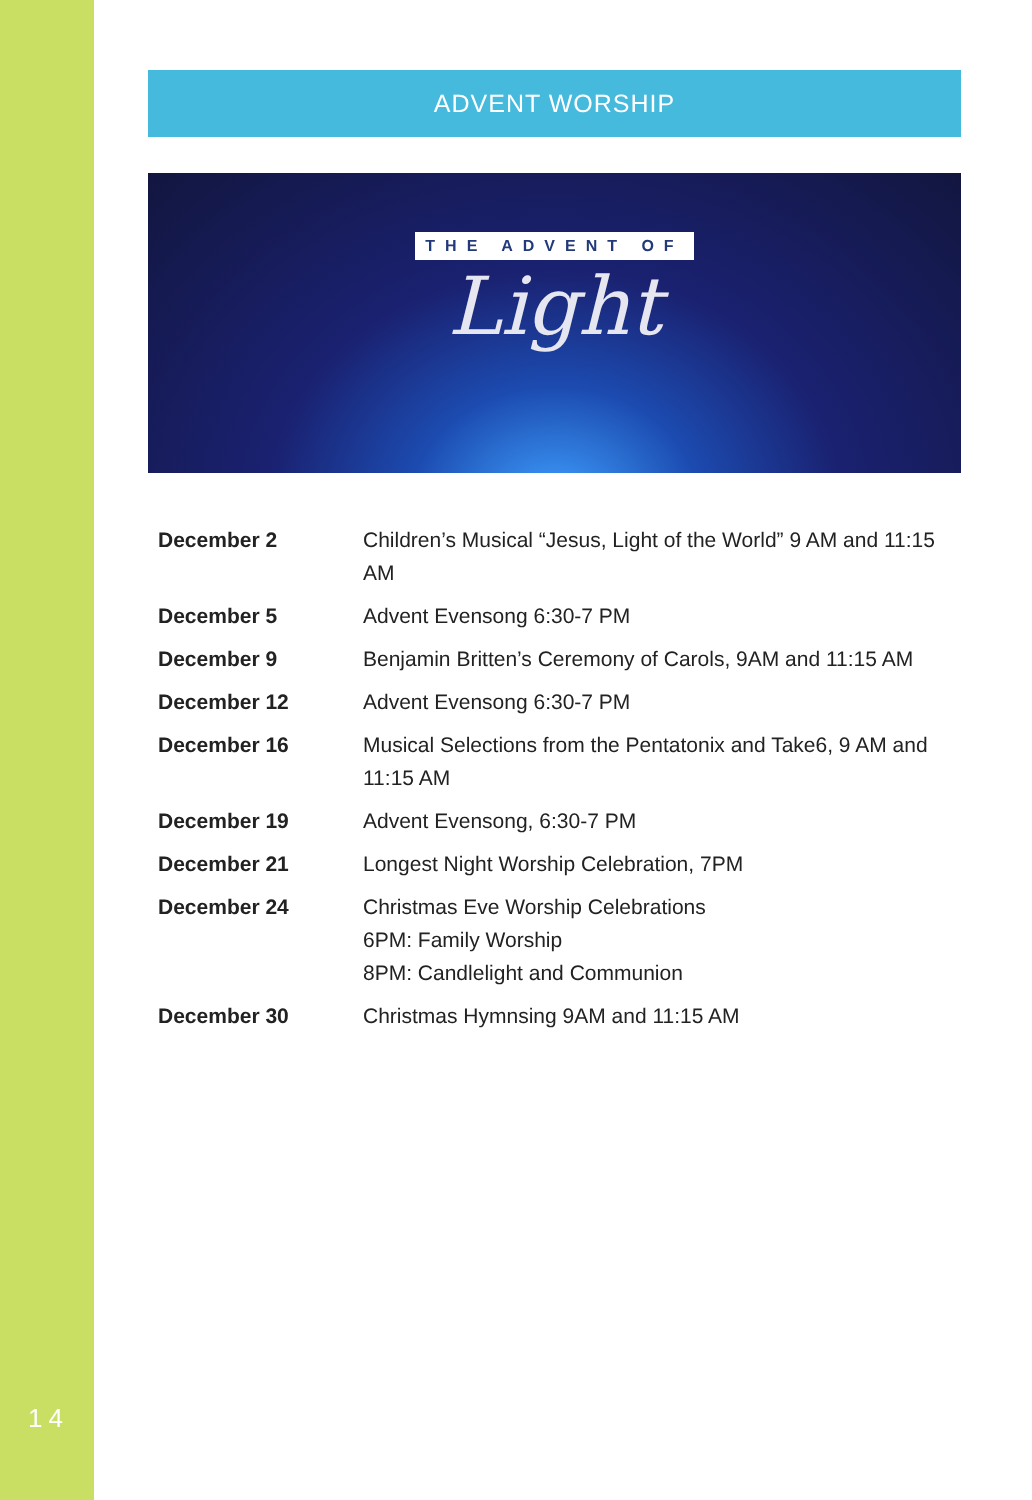ADVENT WORSHIP
THE ADVENT OF
Light
| December 2 | Children’s Musical “Jesus, Light of the World” 9 AM and 11:15 AM |
| December 5 | Advent Evensong 6:30-7 PM |
| December 9 | Benjamin Britten’s Ceremony of Carols, 9AM and 11:15 AM |
| December 12 | Advent Evensong 6:30-7 PM |
| December 16 | Musical Selections from the Pentatonix and Take6, 9 AM and 11:15 AM |
| December 19 | Advent Evensong, 6:30-7 PM |
| December 21 | Longest Night Worship Celebration, 7PM |
| December 24 | Christmas Eve Worship Celebrations 6PM: Family Worship 8PM: Candlelight and Communion |
| December 30 | Christmas Hymnsing 9AM and 11:15 AM |
14